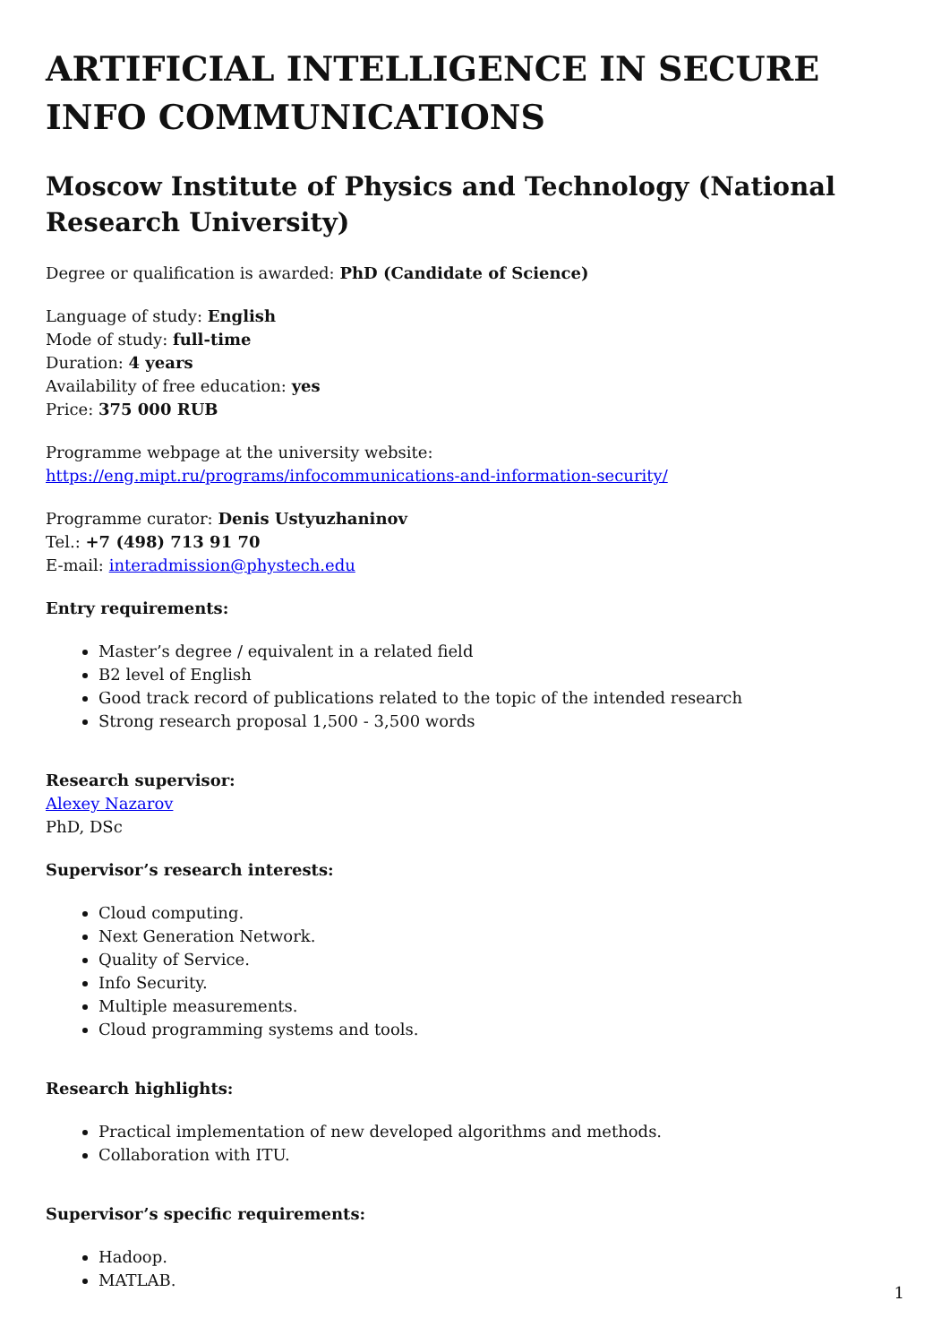ARTIFICIAL INTELLIGENCE IN SECURE INFO COMMUNICATIONS
Moscow Institute of Physics and Technology (National Research University)
Degree or qualification is awarded: PhD (Candidate of Science)
Language of study: English
Mode of study: full-time
Duration: 4 years
Availability of free education: yes
Price: 375 000 RUB
Programme webpage at the university website:
https://eng.mipt.ru/programs/infocommunications-and-information-security/
Programme curator: Denis Ustyuzhaninov
Tel.: +7 (498) 713 91 70
E-mail: interadmission@phystech.edu
Entry requirements:
Master’s degree / equivalent in a related field
B2 level of English
Good track record of publications related to the topic of the intended research
Strong research proposal 1,500 - 3,500 words
Research supervisor:
Alexey Nazarov
PhD, DSc
Supervisor’s research interests:
Cloud computing.
Next Generation Network.
Quality of Service.
Info Security.
Multiple measurements.
Cloud programming systems and tools.
Research highlights:
Practical implementation of new developed algorithms and methods.
Collaboration with ITU.
Supervisor’s specific requirements:
Hadoop.
MATLAB.
1